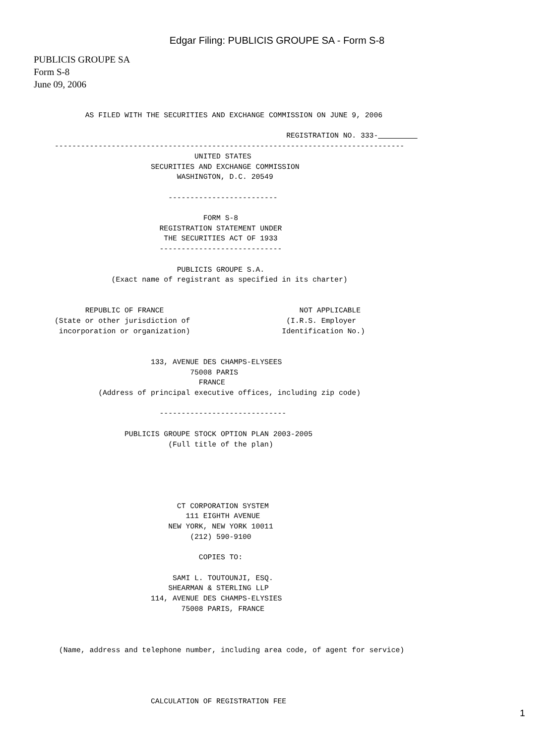Edgar Filing: PUBLICIS GROUPE SA - Form S-8
PUBLICIS GROUPE SA
Form S-8
June 09, 2006
       AS FILED WITH THE SECURITIES AND EXCHANGE COMMISSION ON JUNE 9, 2006

                                                     REGISTRATION NO. 333-         
--------------------------------------------------------------------------------
                                UNITED STATES
                      SECURITIES AND EXCHANGE COMMISSION
                            WASHINGTON, D.C. 20549

                          -------------------------

                                  FORM S-8
                        REGISTRATION STATEMENT UNDER
                         THE SECURITIES ACT OF 1933
                        ----------------------------

                            PUBLICIS GROUPE S.A.
             (Exact name of registrant as specified in its charter)


       REPUBLIC OF FRANCE                               NOT APPLICABLE
(State or other jurisdiction of                      (I.R.S. Employer
 incorporation or organization)                     Identification No.)


                      133, AVENUE DES CHAMPS-ELYSEES
                               75008 PARIS
                                 FRANCE
          (Address of principal executive offices, including zip code)

                        -----------------------------

                PUBLICIS GROUPE STOCK OPTION PLAN 2003-2005
                          (Full title of the plan)





                            CT CORPORATION SYSTEM
                              111 EIGHTH AVENUE
                          NEW YORK, NEW YORK 10011
                               (212) 590-9100

                                 COPIES TO:

                           SAMI L. TOUTOUNJI, ESQ.
                          SHEARMAN & STERLING LLP
                      114, AVENUE DES CHAMPS-ELYSIES
                             75008 PARIS, FRANCE



 (Name, address and telephone number, including area code, of agent for service)




                      CALCULATION OF REGISTRATION FEE
1